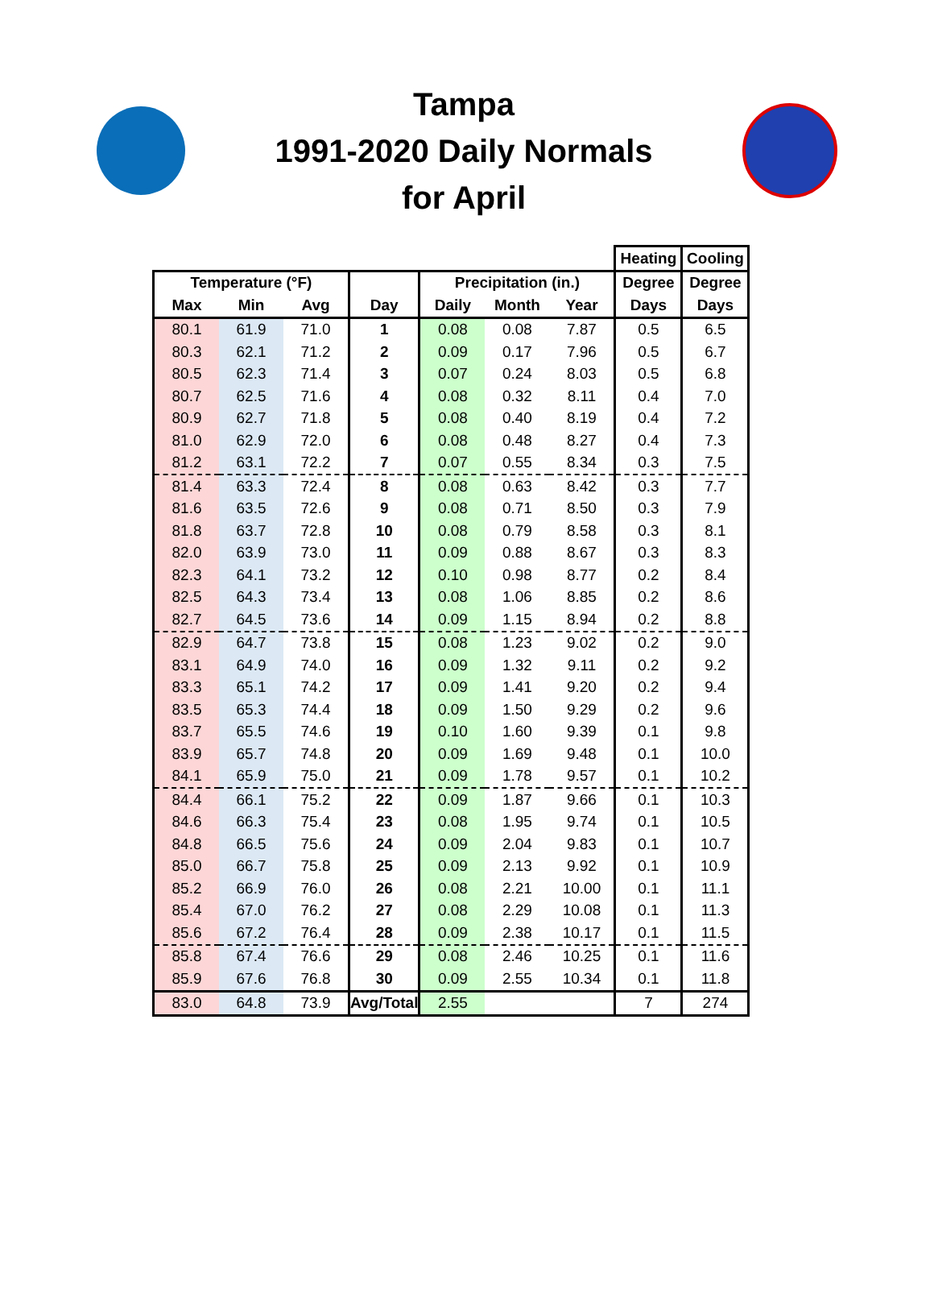Tampa
1991-2020 Daily Normals
for April
| | | | | | | | Heating | Cooling |
| --- | --- | --- | --- | --- | --- | --- | --- | --- |
| Temperature (°F) | | | | Precipitation (in.) | | | Degree | Degree |
| Max | Min | Avg | Day | Daily | Month | Year | Days | Days |
| 80.1 | 61.9 | 71.0 | 1 | 0.08 | 0.08 | 7.87 | 0.5 | 6.5 |
| 80.3 | 62.1 | 71.2 | 2 | 0.09 | 0.17 | 7.96 | 0.5 | 6.7 |
| 80.5 | 62.3 | 71.4 | 3 | 0.07 | 0.24 | 8.03 | 0.5 | 6.8 |
| 80.7 | 62.5 | 71.6 | 4 | 0.08 | 0.32 | 8.11 | 0.4 | 7.0 |
| 80.9 | 62.7 | 71.8 | 5 | 0.08 | 0.40 | 8.19 | 0.4 | 7.2 |
| 81.0 | 62.9 | 72.0 | 6 | 0.08 | 0.48 | 8.27 | 0.4 | 7.3 |
| 81.2 | 63.1 | 72.2 | 7 | 0.07 | 0.55 | 8.34 | 0.3 | 7.5 |
| 81.4 | 63.3 | 72.4 | 8 | 0.08 | 0.63 | 8.42 | 0.3 | 7.7 |
| 81.6 | 63.5 | 72.6 | 9 | 0.08 | 0.71 | 8.50 | 0.3 | 7.9 |
| 81.8 | 63.7 | 72.8 | 10 | 0.08 | 0.79 | 8.58 | 0.3 | 8.1 |
| 82.0 | 63.9 | 73.0 | 11 | 0.09 | 0.88 | 8.67 | 0.3 | 8.3 |
| 82.3 | 64.1 | 73.2 | 12 | 0.10 | 0.98 | 8.77 | 0.2 | 8.4 |
| 82.5 | 64.3 | 73.4 | 13 | 0.08 | 1.06 | 8.85 | 0.2 | 8.6 |
| 82.7 | 64.5 | 73.6 | 14 | 0.09 | 1.15 | 8.94 | 0.2 | 8.8 |
| 82.9 | 64.7 | 73.8 | 15 | 0.08 | 1.23 | 9.02 | 0.2 | 9.0 |
| 83.1 | 64.9 | 74.0 | 16 | 0.09 | 1.32 | 9.11 | 0.2 | 9.2 |
| 83.3 | 65.1 | 74.2 | 17 | 0.09 | 1.41 | 9.20 | 0.2 | 9.4 |
| 83.5 | 65.3 | 74.4 | 18 | 0.09 | 1.50 | 9.29 | 0.2 | 9.6 |
| 83.7 | 65.5 | 74.6 | 19 | 0.10 | 1.60 | 9.39 | 0.1 | 9.8 |
| 83.9 | 65.7 | 74.8 | 20 | 0.09 | 1.69 | 9.48 | 0.1 | 10.0 |
| 84.1 | 65.9 | 75.0 | 21 | 0.09 | 1.78 | 9.57 | 0.1 | 10.2 |
| 84.4 | 66.1 | 75.2 | 22 | 0.09 | 1.87 | 9.66 | 0.1 | 10.3 |
| 84.6 | 66.3 | 75.4 | 23 | 0.08 | 1.95 | 9.74 | 0.1 | 10.5 |
| 84.8 | 66.5 | 75.6 | 24 | 0.09 | 2.04 | 9.83 | 0.1 | 10.7 |
| 85.0 | 66.7 | 75.8 | 25 | 0.09 | 2.13 | 9.92 | 0.1 | 10.9 |
| 85.2 | 66.9 | 76.0 | 26 | 0.08 | 2.21 | 10.00 | 0.1 | 11.1 |
| 85.4 | 67.0 | 76.2 | 27 | 0.08 | 2.29 | 10.08 | 0.1 | 11.3 |
| 85.6 | 67.2 | 76.4 | 28 | 0.09 | 2.38 | 10.17 | 0.1 | 11.5 |
| 85.8 | 67.4 | 76.6 | 29 | 0.08 | 2.46 | 10.25 | 0.1 | 11.6 |
| 85.9 | 67.6 | 76.8 | 30 | 0.09 | 2.55 | 10.34 | 0.1 | 11.8 |
| 83.0 | 64.8 | 73.9 | Avg/Total | 2.55 | | | 7 | 274 |